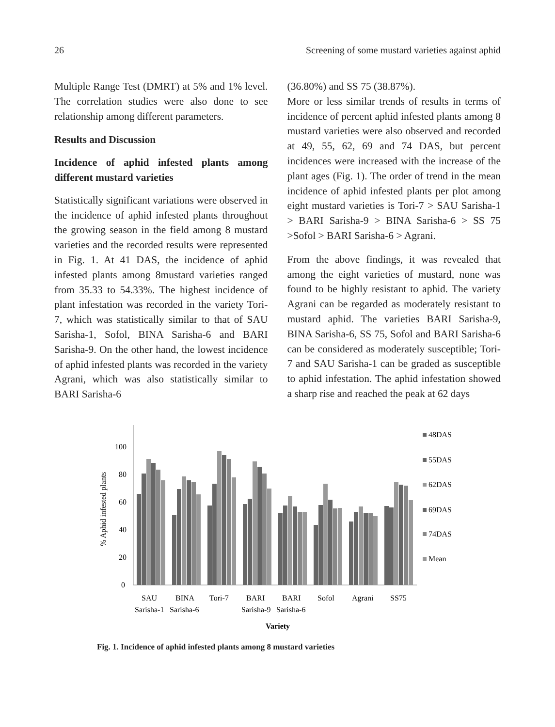26 Screening of some mustard varieties against aphid
Multiple Range Test (DMRT) at 5% and 1% level. The correlation studies were also done to see relationship among different parameters.
Results and Discussion
Incidence of aphid infested plants among different mustard varieties
Statistically significant variations were observed in the incidence of aphid infested plants throughout the growing season in the field among 8 mustard varieties and the recorded results were represented in Fig. 1. At 41 DAS, the incidence of aphid infested plants among 8mustard varieties ranged from 35.33 to 54.33%. The highest incidence of plant infestation was recorded in the variety Tori-7, which was statistically similar to that of SAU Sarisha-1, Sofol, BINA Sarisha-6 and BARI Sarisha-9. On the other hand, the lowest incidence of aphid infested plants was recorded in the variety Agrani, which was also statistically similar to BARI Sarisha-6
(36.80%) and SS 75 (38.87%).
More or less similar trends of results in terms of incidence of percent aphid infested plants among 8 mustard varieties were also observed and recorded at 49, 55, 62, 69 and 74 DAS, but percent incidences were increased with the increase of the plant ages (Fig. 1). The order of trend in the mean incidence of aphid infested plants per plot among eight mustard varieties is Tori-7 > SAU Sarisha-1 > BARI Sarisha-9 > BINA Sarisha-6 > SS 75 >Sofol > BARI Sarisha-6 > Agrani.
From the above findings, it was revealed that among the eight varieties of mustard, none was found to be highly resistant to aphid. The variety Agrani can be regarded as moderately resistant to mustard aphid. The varieties BARI Sarisha-9, BINA Sarisha-6, SS 75, Sofol and BARI Sarisha-6 can be considered as moderately susceptible; Tori-7 and SAU Sarisha-1 can be graded as susceptible to aphid infestation. The aphid infestation showed a sharp rise and reached the peak at 62 days
% Aphid infested plants
0
20
40
60
80
100
48DAS
55DAS
62DAS
69DAS
74DAS
Mean
SAU
BINA
Tori-7
BARI
BARI
Sofol
Agrani
SS75
Sarisha-1
Sarisha-6
Sarisha-9
Sarisha-6
Variety
Fig. 1. Incidence of aphid infested plants among 8 mustard varieties